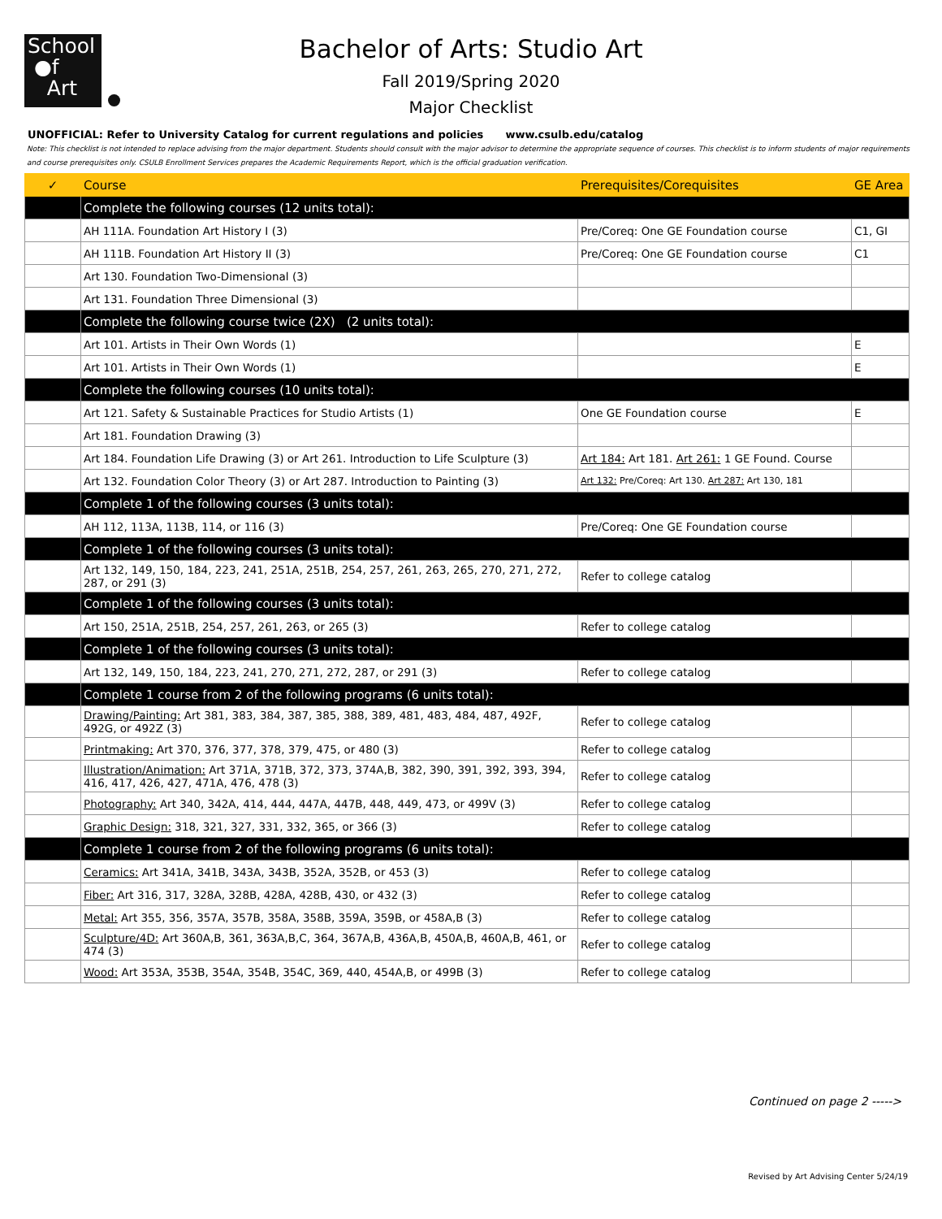School
●f
Art
Bachelor of Arts: Studio Art
Fall 2019/Spring 2020
Major Checklist
UNOFFICIAL: Refer to University Catalog for current regulations and policies www.csulb.edu/catalog
Note: This checklist is not intended to replace advising from the major department. Students should consult with the major advisor to determine the appropriate sequence of courses. This checklist is to inform students of major requirements and course prerequisites only. CSULB Enrollment Services prepares the Academic Requirements Report, which is the official graduation verification.
| ✓ | Course | Prerequisites/Corequisites | GE Area |
| --- | --- | --- | --- |
| | Complete the following courses (12 units total): | | |
| | AH 111A. Foundation Art History I (3) | Pre/Coreq: One GE Foundation course | C1, GI |
| | AH 111B. Foundation Art History II (3) | Pre/Coreq: One GE Foundation course | C1 |
| | Art 130. Foundation Two-Dimensional (3) | | |
| | Art 131. Foundation Three Dimensional (3) | | |
| | Complete the following course twice (2X) (2 units total): | | |
| | Art 101. Artists in Their Own Words (1) | | E |
| | Art 101. Artists in Their Own Words (1) | | E |
| | Complete the following courses (10 units total): | | |
| | Art 121. Safety & Sustainable Practices for Studio Artists (1) | One GE Foundation course | E |
| | Art 181. Foundation Drawing (3) | | |
| | Art 184. Foundation Life Drawing (3) or Art 261. Introduction to Life Sculpture (3) | Art 184: Art 181. Art 261: 1 GE Found. Course | |
| | Art 132. Foundation Color Theory (3) or Art 287. Introduction to Painting (3) | Art 132: Pre/Coreq: Art 130. Art 287: Art 130, 181 | |
| | Complete 1 of the following courses (3 units total): | | |
| | AH 112, 113A, 113B, 114, or 116 (3) | Pre/Coreq: One GE Foundation course | |
| | Complete 1 of the following courses (3 units total): | | |
| | Art 132, 149, 150, 184, 223, 241, 251A, 251B, 254, 257, 261, 263, 265, 270, 271, 272, 287, or 291 (3) | Refer to college catalog | |
| | Complete 1 of the following courses (3 units total): | | |
| | Art 150, 251A, 251B, 254, 257, 261, 263, or 265 (3) | Refer to college catalog | |
| | Complete 1 of the following courses (3 units total): | | |
| | Art 132, 149, 150, 184, 223, 241, 270, 271, 272, 287, or 291 (3) | Refer to college catalog | |
| | Complete 1 course from 2 of the following programs (6 units total): | | |
| | Drawing/Painting: Art 381, 383, 384, 387, 385, 388, 389, 481, 483, 484, 487, 492F, 492G, or 492Z (3) | Refer to college catalog | |
| | Printmaking: Art 370, 376, 377, 378, 379, 475, or 480 (3) | Refer to college catalog | |
| | Illustration/Animation: Art 371A, 371B, 372, 373, 374A,B, 382, 390, 391, 392, 393, 394, 416, 417, 426, 427, 471A, 476, 478 (3) | Refer to college catalog | |
| | Photography: Art 340, 342A, 414, 444, 447A, 447B, 448, 449, 473, or 499V (3) | Refer to college catalog | |
| | Graphic Design: 318, 321, 327, 331, 332, 365, or 366 (3) | Refer to college catalog | |
| | Complete 1 course from 2 of the following programs (6 units total): | | |
| | Ceramics: Art 341A, 341B, 343A, 343B, 352A, 352B, or 453 (3) | Refer to college catalog | |
| | Fiber: Art 316, 317, 328A, 328B, 428A, 428B, 430, or 432 (3) | Refer to college catalog | |
| | Metal: Art 355, 356, 357A, 357B, 358A, 358B, 359A, 359B, or 458A,B (3) | Refer to college catalog | |
| | Sculpture/4D: Art 360A,B, 361, 363A,B,C, 364, 367A,B, 436A,B, 450A,B, 460A,B, 461, or 474 (3) | Refer to college catalog | |
| | Wood: Art 353A, 353B, 354A, 354B, 354C, 369, 440, 454A,B, or 499B (3) | Refer to college catalog | |
Continued on page 2 ----->
Revised by Art Advising Center 5/24/19